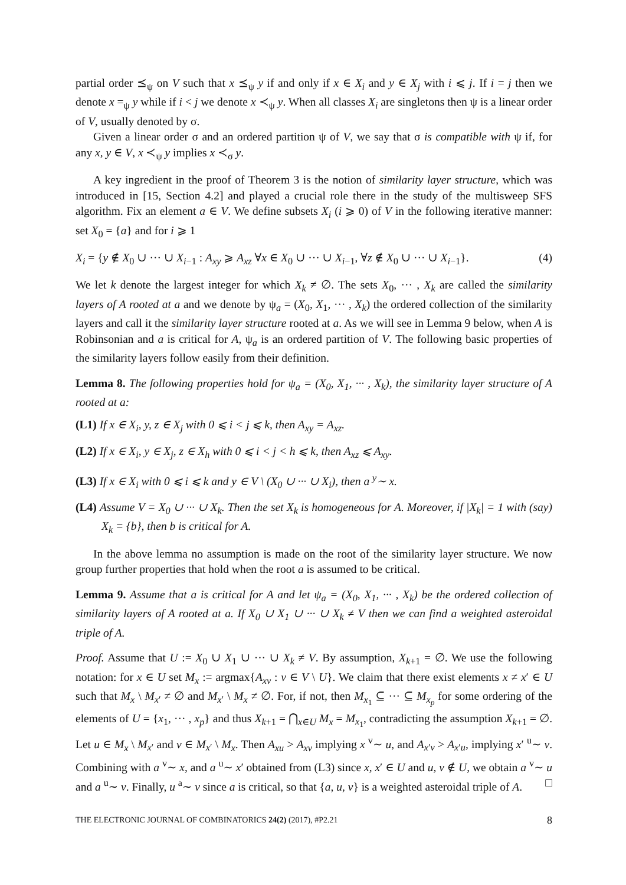partial order ⪯<sub>ψ</sub> on V such that x ⪯<sub>ψ</sub> y if and only if x ∈ X<sub>i</sub> and y ∈ X<sub>j</sub> with i ⩽ j. If i = j then we denote x =<sub>ψ</sub> y while if i < j we denote x ≺<sub>ψ</sub> y. When all classes X<sub>i</sub> are singletons then ψ is a linear order of V, usually denoted by σ.
Given a linear order σ and an ordered partition ψ of V, we say that σ is compatible with ψ if, for any x, y ∈ V, x ≺<sub>ψ</sub> y implies x ≺<sub>σ</sub> y.
A key ingredient in the proof of Theorem 3 is the notion of similarity layer structure, which was introduced in [15, Section 4.2] and played a crucial role there in the study of the multisweep SFS algorithm. Fix an element a ∈ V. We define subsets X<sub>i</sub> (i ⩾ 0) of V in the following iterative manner: set X<sub>0</sub> = {a} and for i ⩾ 1
X<sub>i</sub> = {y ∉ X<sub>0</sub> ∪ ··· ∪ X<sub>i−1</sub> : A<sub>xy</sub> ⩾ A<sub>xz</sub> ∀x ∈ X<sub>0</sub> ∪ ··· ∪ X<sub>i−1</sub>, ∀z ∉ X<sub>0</sub> ∪ ··· ∪ X<sub>i−1</sub>}. (4)
We let k denote the largest integer for which X<sub>k</sub> ≠ ∅. The sets X<sub>0</sub>, ··· , X<sub>k</sub> are called the similarity layers of A rooted at a and we denote by ψ<sub>a</sub> = (X<sub>0</sub>, X<sub>1</sub>, ··· , X<sub>k</sub>) the ordered collection of the similarity layers and call it the similarity layer structure rooted at a. As we will see in Lemma 9 below, when A is Robinsonian and a is critical for A, ψ<sub>a</sub> is an ordered partition of V. The following basic properties of the similarity layers follow easily from their definition.
Lemma 8. The following properties hold for ψ<sub>a</sub> = (X<sub>0</sub>, X<sub>1</sub>, ··· , X<sub>k</sub>), the similarity layer structure of A rooted at a:
(L1) If x ∈ X<sub>i</sub>, y, z ∈ X<sub>j</sub> with 0 ⩽ i < j ⩽ k, then A<sub>xy</sub> = A<sub>xz</sub>.
(L2) If x ∈ X<sub>i</sub>, y ∈ X<sub>j</sub>, z ∈ X<sub>h</sub> with 0 ⩽ i < j < h ⩽ k, then A<sub>xz</sub> ⩽ A<sub>xy</sub>.
(L3) If x ∈ X<sub>i</sub> with 0 ⩽ i ⩽ k and y ∈ V \ (X<sub>0</sub> ∪ ··· ∪ X<sub>i</sub>), then a <sup>y</sup>∼ x.
(L4) Assume V = X<sub>0</sub> ∪ ··· ∪ X<sub>k</sub>. Then the set X<sub>k</sub> is homogeneous for A. Moreover, if |X<sub>k</sub>| = 1 with (say) X<sub>k</sub> = {b}, then b is critical for A.
In the above lemma no assumption is made on the root of the similarity layer structure. We now group further properties that hold when the root a is assumed to be critical.
Lemma 9. Assume that a is critical for A and let ψ<sub>a</sub> = (X<sub>0</sub>, X<sub>1</sub>, ··· , X<sub>k</sub>) be the ordered collection of similarity layers of A rooted at a. If X<sub>0</sub> ∪ X<sub>1</sub> ∪ ··· ∪ X<sub>k</sub> ≠ V then we can find a weighted asteroidal triple of A.
Proof. Assume that U := X<sub>0</sub> ∪ X<sub>1</sub> ∪ ··· ∪ X<sub>k</sub> ≠ V. By assumption, X<sub>k+1</sub> = ∅. We use the following notation: for x ∈ U set M<sub>x</sub> := argmax{A<sub>xv</sub> : v ∈ V \ U}. We claim that there exist elements x ≠ x′ ∈ U such that M<sub>x</sub> \ M<sub>x′</sub> ≠ ∅ and M<sub>x′</sub> \ M<sub>x</sub> ≠ ∅. For, if not, then M<sub>x<sub>1</sub></sub> ⊆ ··· ⊆ M<sub>x<sub>p</sub></sub> for some ordering of the elements of U = {x<sub>1</sub>, ··· , x<sub>p</sub>} and thus X<sub>k+1</sub> = ⋂<sub>x∈U</sub> M<sub>x</sub> = M<sub>x<sub>1</sub></sub>, contradicting the assumption X<sub>k+1</sub> = ∅. Let u ∈ M<sub>x</sub> \ M<sub>x′</sub> and v ∈ M<sub>x′</sub> \ M<sub>x</sub>. Then A<sub>xu</sub> > A<sub>xv</sub> implying x <sup>v</sup>∼ u, and A<sub>x′v</sub> > A<sub>x′u</sub>, implying x′ <sup>u</sup>∼ v. Combining with a <sup>v</sup>∼ x, and a <sup>u</sup>∼ x′ obtained from (L3) since x, x′ ∈ U and u, v ∉ U, we obtain a <sup>v</sup>∼ u and a <sup>u</sup>∼ v. Finally, u <sup>a</sup>∼ v since a is critical, so that {a, u, v} is a weighted asteroidal triple of A. □
THE ELECTRONIC JOURNAL OF COMBINATORICS 24(2) (2017), #P2.21 8